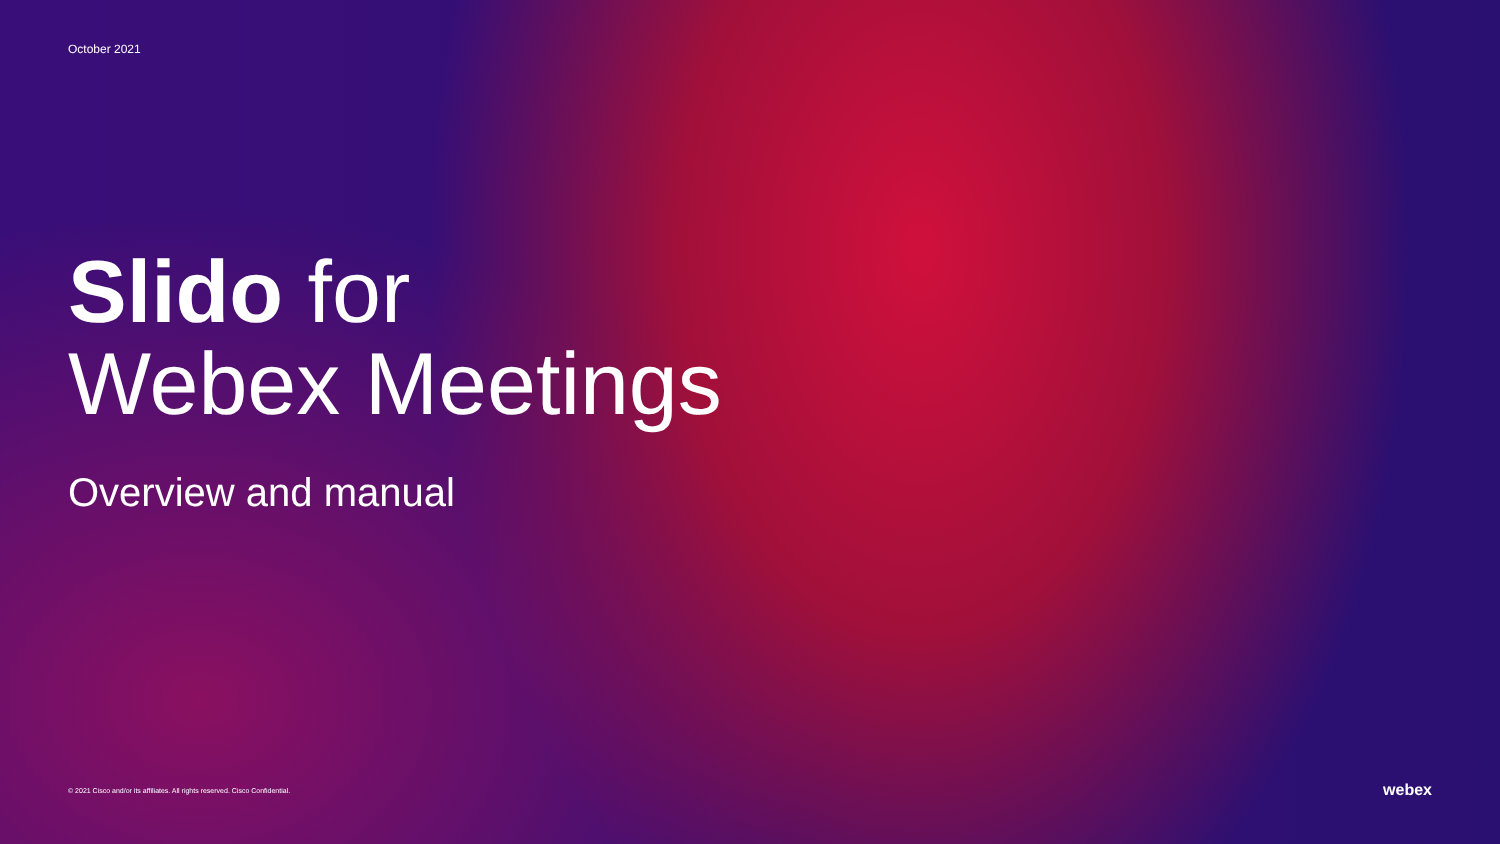October 2021
Slido for
Webex Meetings
Overview and manual
© 2021 Cisco and/or its affiliates. All rights reserved. Cisco Confidential. webex